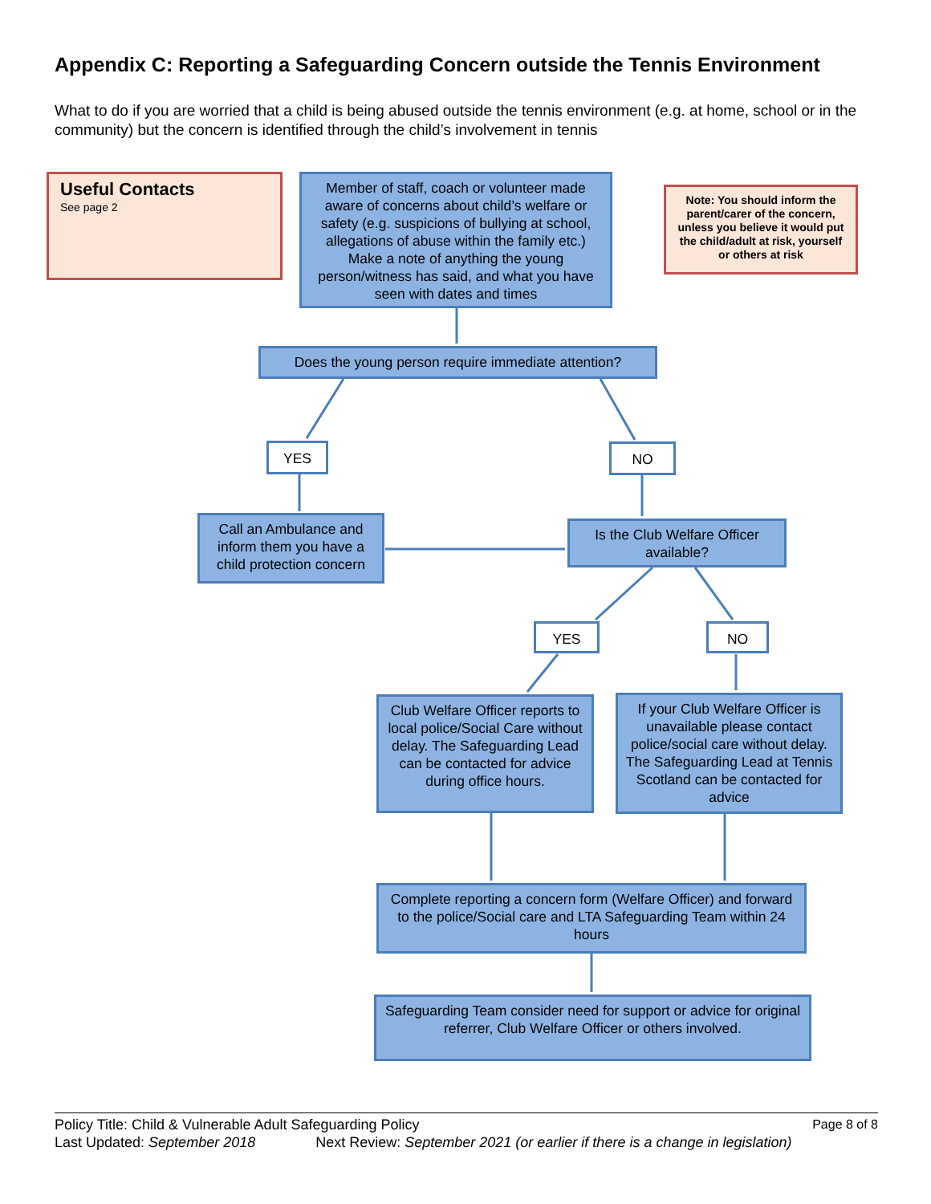Appendix C: Reporting a Safeguarding Concern outside the Tennis Environment
What to do if you are worried that a child is being abused outside the tennis environment (e.g. at home, school or in the community) but the concern is identified through the child’s involvement in tennis
Useful Contacts
See page 2
Member of staff, coach or volunteer made aware of concerns about child’s welfare or safety (e.g. suspicions of bullying at school, allegations of abuse within the family etc.) Make a note of anything the young person/witness has said, and what you have seen with dates and times
Note: You should inform the parent/carer of the concern, unless you believe it would put the child/adult at risk, yourself or others at risk
Does the young person require immediate attention?
YES NO
Call an Ambulance and inform them you have a child protection concern
Is the Club Welfare Officer available?
YES NO
Club Welfare Officer reports to local police/Social Care without delay. The Safeguarding Lead can be contacted for advice during office hours.
If your Club Welfare Officer is unavailable please contact police/social care without delay. The Safeguarding Lead at Tennis Scotland can be contacted for advice
Complete reporting a concern form (Welfare Officer) and forward to the police/Social care and LTA Safeguarding Team within 24 hours
Safeguarding Team consider need for support or advice for original referrer, Club Welfare Officer or others involved.
Policy Title: Child & Vulnerable Adult Safeguarding Policy Page 8 of 8
Last Updated: September 2018 Next Review: September 2021 (or earlier if there is a change in legislation)